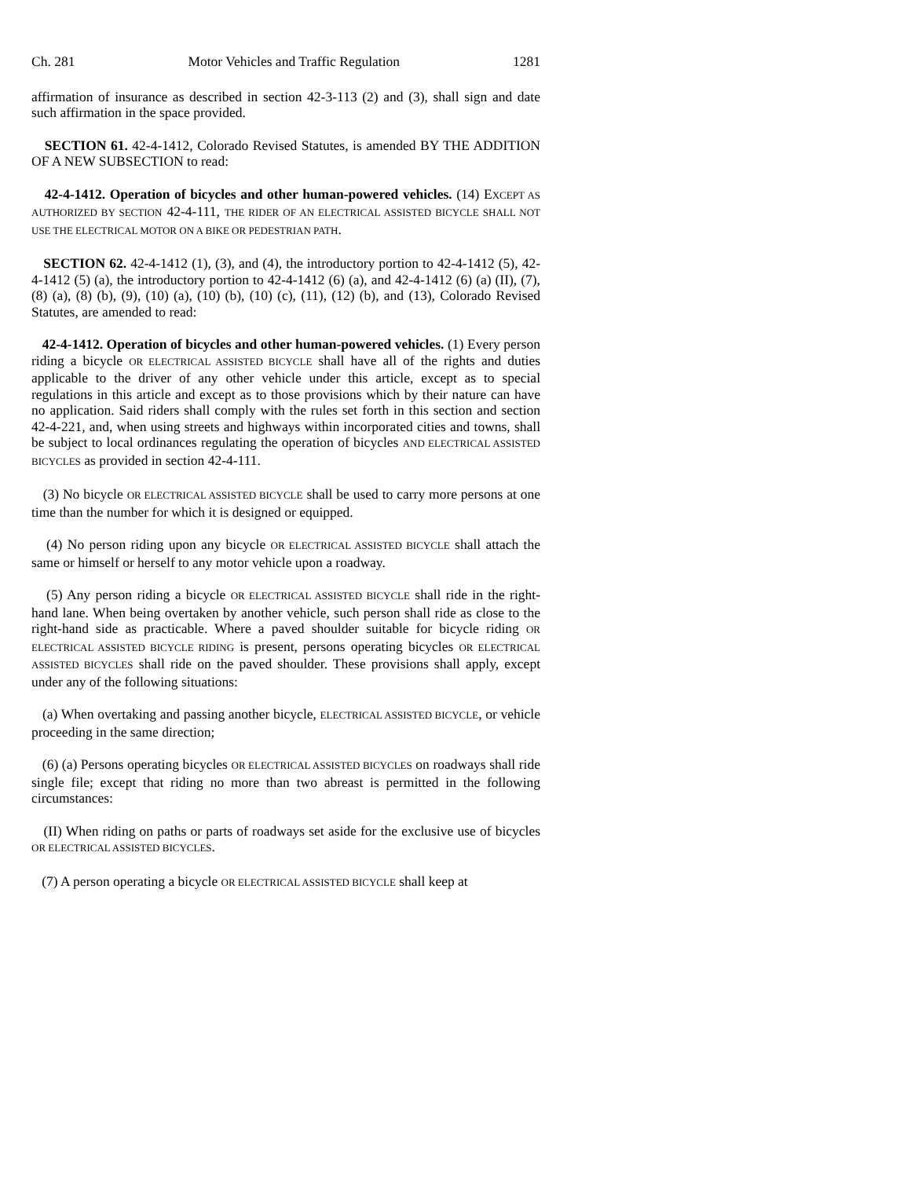Ch. 281 Motor Vehicles and Traffic Regulation 1281
affirmation of insurance as described in section 42-3-113 (2) and (3), shall sign and date such affirmation in the space provided.
SECTION 61. 42-4-1412, Colorado Revised Statutes, is amended BY THE ADDITION OF A NEW SUBSECTION to read:
42-4-1412. Operation of bicycles and other human-powered vehicles. (14) EXCEPT AS AUTHORIZED BY SECTION 42-4-111, THE RIDER OF AN ELECTRICAL ASSISTED BICYCLE SHALL NOT USE THE ELECTRICAL MOTOR ON A BIKE OR PEDESTRIAN PATH.
SECTION 62. 42-4-1412 (1), (3), and (4), the introductory portion to 42-4-1412 (5), 42-4-1412 (5) (a), the introductory portion to 42-4-1412 (6) (a), and 42-4-1412 (6) (a) (II), (7), (8) (a), (8) (b), (9), (10) (a), (10) (b), (10) (c), (11), (12) (b), and (13), Colorado Revised Statutes, are amended to read:
42-4-1412. Operation of bicycles and other human-powered vehicles. (1) Every person riding a bicycle OR ELECTRICAL ASSISTED BICYCLE shall have all of the rights and duties applicable to the driver of any other vehicle under this article, except as to special regulations in this article and except as to those provisions which by their nature can have no application. Said riders shall comply with the rules set forth in this section and section 42-4-221, and, when using streets and highways within incorporated cities and towns, shall be subject to local ordinances regulating the operation of bicycles AND ELECTRICAL ASSISTED BICYCLES as provided in section 42-4-111.
(3) No bicycle OR ELECTRICAL ASSISTED BICYCLE shall be used to carry more persons at one time than the number for which it is designed or equipped.
(4) No person riding upon any bicycle OR ELECTRICAL ASSISTED BICYCLE shall attach the same or himself or herself to any motor vehicle upon a roadway.
(5) Any person riding a bicycle OR ELECTRICAL ASSISTED BICYCLE shall ride in the right-hand lane. When being overtaken by another vehicle, such person shall ride as close to the right-hand side as practicable. Where a paved shoulder suitable for bicycle riding OR ELECTRICAL ASSISTED BICYCLE RIDING is present, persons operating bicycles OR ELECTRICAL ASSISTED BICYCLES shall ride on the paved shoulder. These provisions shall apply, except under any of the following situations:
(a) When overtaking and passing another bicycle, ELECTRICAL ASSISTED BICYCLE, or vehicle proceeding in the same direction;
(6) (a) Persons operating bicycles OR ELECTRICAL ASSISTED BICYCLES on roadways shall ride single file; except that riding no more than two abreast is permitted in the following circumstances:
(II) When riding on paths or parts of roadways set aside for the exclusive use of bicycles OR ELECTRICAL ASSISTED BICYCLES.
(7) A person operating a bicycle OR ELECTRICAL ASSISTED BICYCLE shall keep at